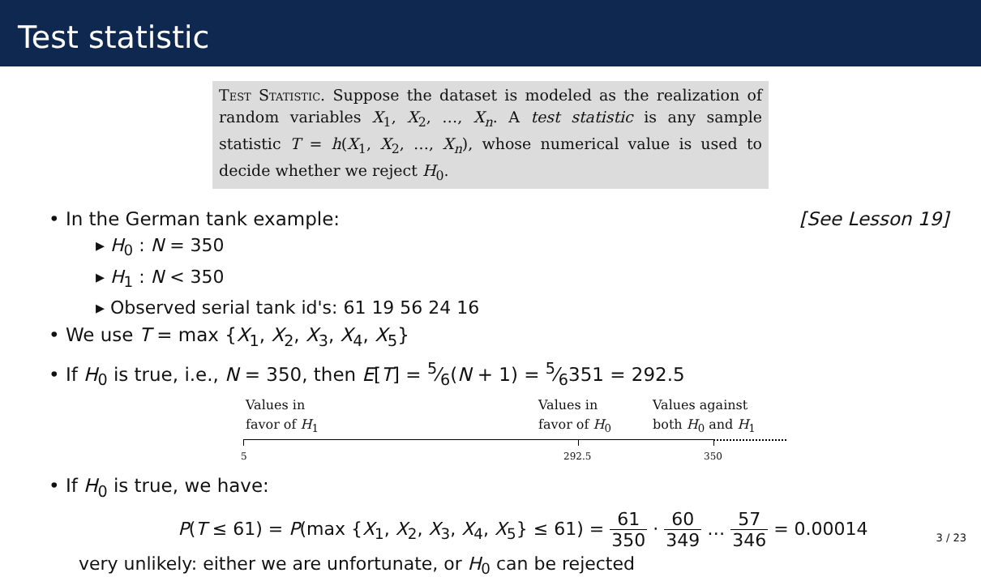Test statistic
Test Statistic. Suppose the dataset is modeled as the realization of random variables X<sub>1</sub>, X<sub>2</sub>, …, X<sub>n</sub>. A test statistic is any sample statistic T = h(X<sub>1</sub>, X<sub>2</sub>, …, X<sub>n</sub>), whose numerical value is used to decide whether we reject H<sub>0</sub>.
• In the German tank example: [See Lesson 19]
▸ H<sub>0</sub> : N = 350
▸ H<sub>1</sub> : N < 350
▸ Observed serial tank id's: 61 19 56 24 16
• We use T = max {X<sub>1</sub>, X<sub>2</sub>, X<sub>3</sub>, X<sub>4</sub>, X<sub>5</sub>}
• If H<sub>0</sub> is true, i.e., N = 350, then E[T] = 5⁄6(N + 1) = 5⁄6351 = 292.5
Values in
favor of H<sub>1</sub>
Values in
favor of H<sub>0</sub>
Values against
both H<sub>0</sub> and H<sub>1</sub>
5 292.5 350
• If H<sub>0</sub> is true, we have:
P(T ≤ 61) = P(max {X<sub>1</sub>, X<sub>2</sub>, X<sub>3</sub>, X<sub>4</sub>, X<sub>5</sub>} ≤ 61) = 61 350 · 60 349 … 57 346 = 0.00014
very unlikely: either we are unfortunate, or H<sub>0</sub> can be rejected
3 / 23